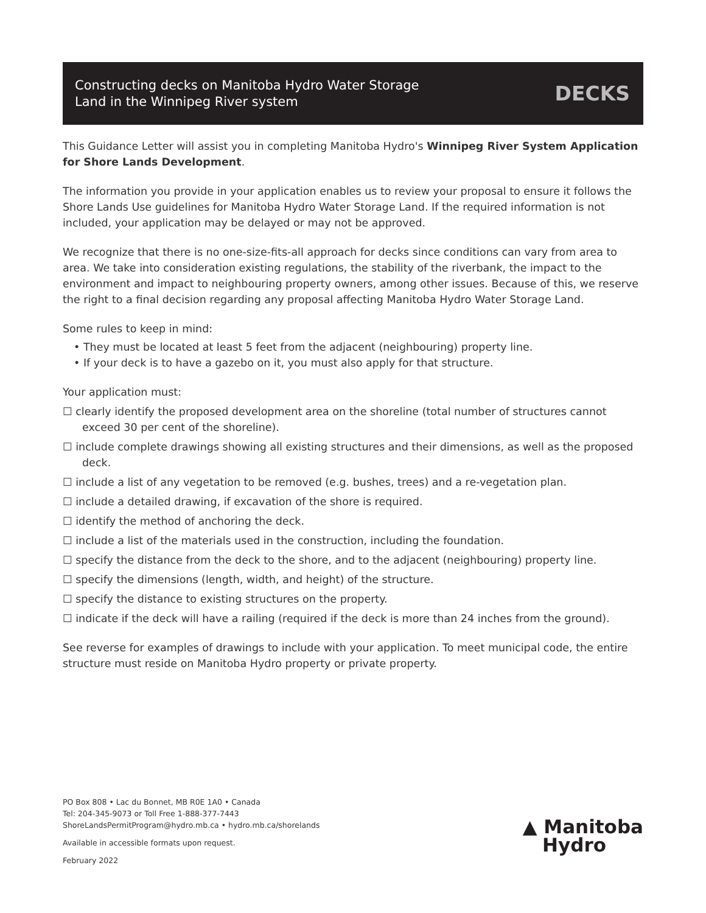Constructing decks on Manitoba Hydro Water Storage
Land in the Winnipeg River system
DECKS
This Guidance Letter will assist you in completing Manitoba Hydro's Winnipeg River System Application for Shore Lands Development.
The information you provide in your application enables us to review your proposal to ensure it follows the Shore Lands Use guidelines for Manitoba Hydro Water Storage Land. If the required information is not included, your application may be delayed or may not be approved.
We recognize that there is no one-size-fits-all approach for decks since conditions can vary from area to area. We take into consideration existing regulations, the stability of the riverbank, the impact to the environment and impact to neighbouring property owners, among other issues. Because of this, we reserve the right to a final decision regarding any proposal affecting Manitoba Hydro Water Storage Land.
Some rules to keep in mind:
• They must be located at least 5 feet from the adjacent (neighbouring) property line.
• If your deck is to have a gazebo on it, you must also apply for that structure.
Your application must:
☐ clearly identify the proposed development area on the shoreline (total number of structures cannot exceed 30 per cent of the shoreline).
☐ include complete drawings showing all existing structures and their dimensions, as well as the proposed deck.
☐ include a list of any vegetation to be removed (e.g. bushes, trees) and a re-vegetation plan.
☐ include a detailed drawing, if excavation of the shore is required.
☐ identify the method of anchoring the deck.
☐ include a list of the materials used in the construction, including the foundation.
☐ specify the distance from the deck to the shore, and to the adjacent (neighbouring) property line.
☐ specify the dimensions (length, width, and height) of the structure.
☐ specify the distance to existing structures on the property.
☐ indicate if the deck will have a railing (required if the deck is more than 24 inches from the ground).
See reverse for examples of drawings to include with your application. To meet municipal code, the entire structure must reside on Manitoba Hydro property or private property.
PO Box 808 • Lac du Bonnet, MB R0E 1A0 • Canada
Tel: 204-345-9073 or Toll Free 1-888-377-7443
ShoreLandsPermitProgram@hydro.mb.ca • hydro.mb.ca/shorelands
Available in accessible formats upon request.
February 2022
▲ Manitoba
Hydro